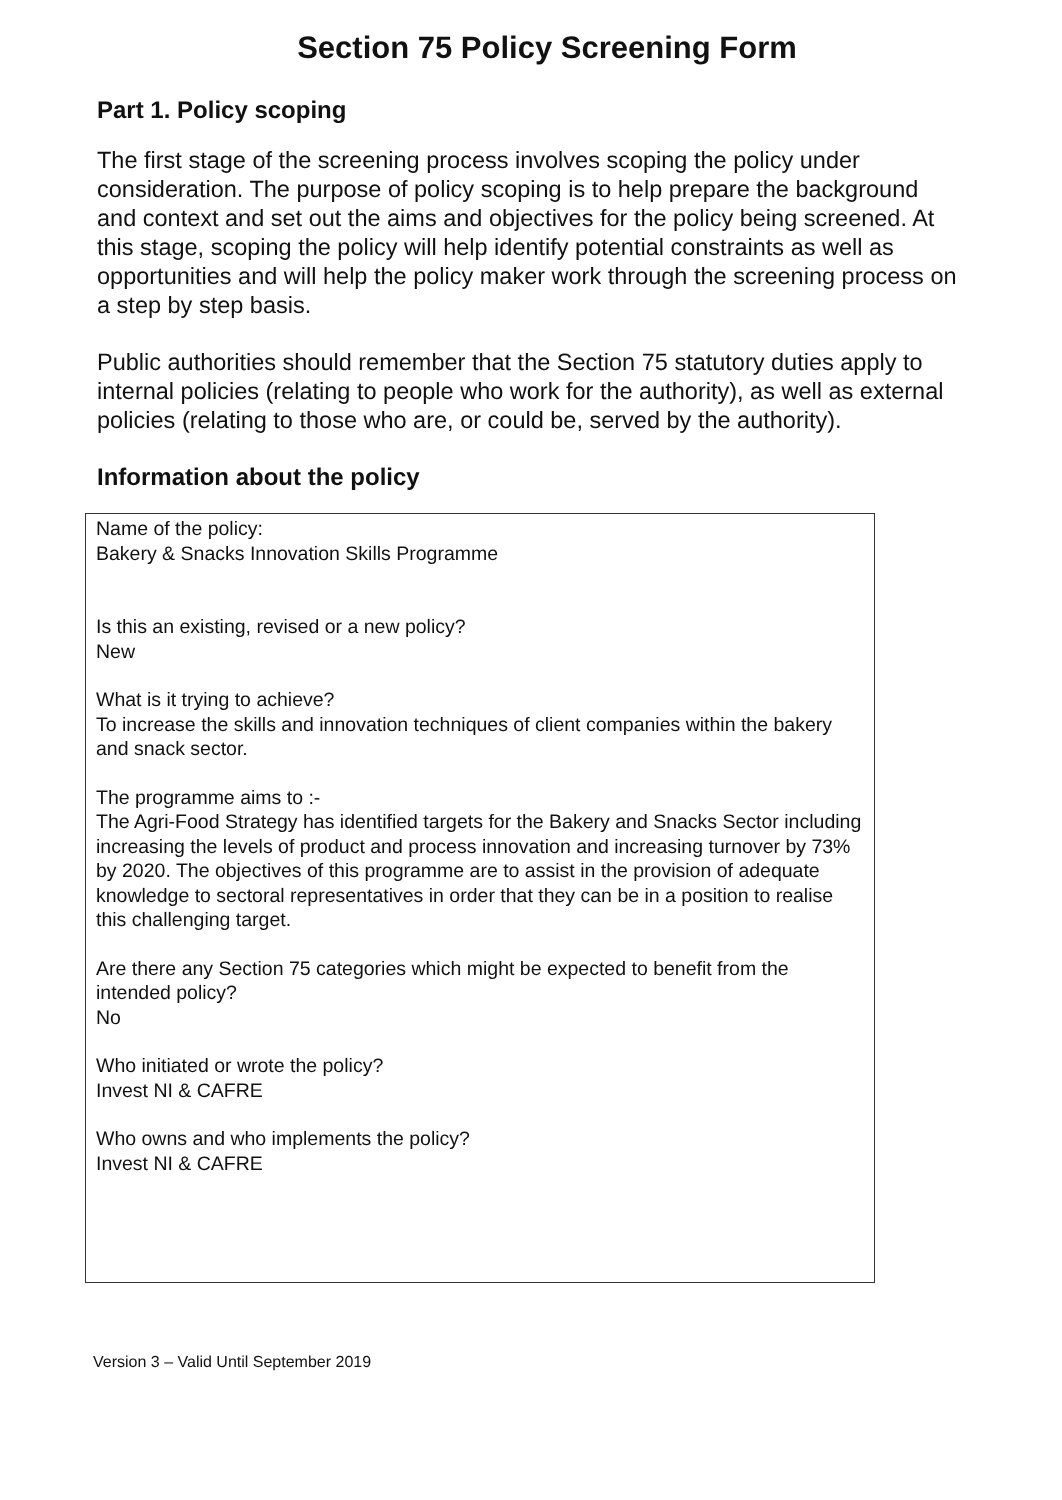Section 75 Policy Screening Form
Part 1. Policy scoping
The first stage of the screening process involves scoping the policy under consideration. The purpose of policy scoping is to help prepare the background and context and set out the aims and objectives for the policy being screened. At this stage, scoping the policy will help identify potential constraints as well as opportunities and will help the policy maker work through the screening process on a step by step basis.
Public authorities should remember that the Section 75 statutory duties apply to internal policies (relating to people who work for the authority), as well as external policies (relating to those who are, or could be, served by the authority).
Information about the policy
Name of the policy:
Bakery & Snacks Innovation Skills Programme
Is this an existing, revised or a new policy?
New
What is it trying to achieve?
To increase the skills and innovation techniques of client companies within the bakery and snack sector.
The programme aims to :-
The Agri-Food Strategy has identified targets for the Bakery and Snacks Sector including increasing the levels of product and process innovation and increasing turnover by 73% by 2020. The objectives of this programme are to assist in the provision of adequate knowledge to sectoral representatives in order that they can be in a position to realise this challenging target.
Are there any Section 75 categories which might be expected to benefit from the intended policy?
No
Who initiated or wrote the policy?
Invest NI & CAFRE
Who owns and who implements the policy?
Invest NI & CAFRE
Version 3 – Valid Until September 2019